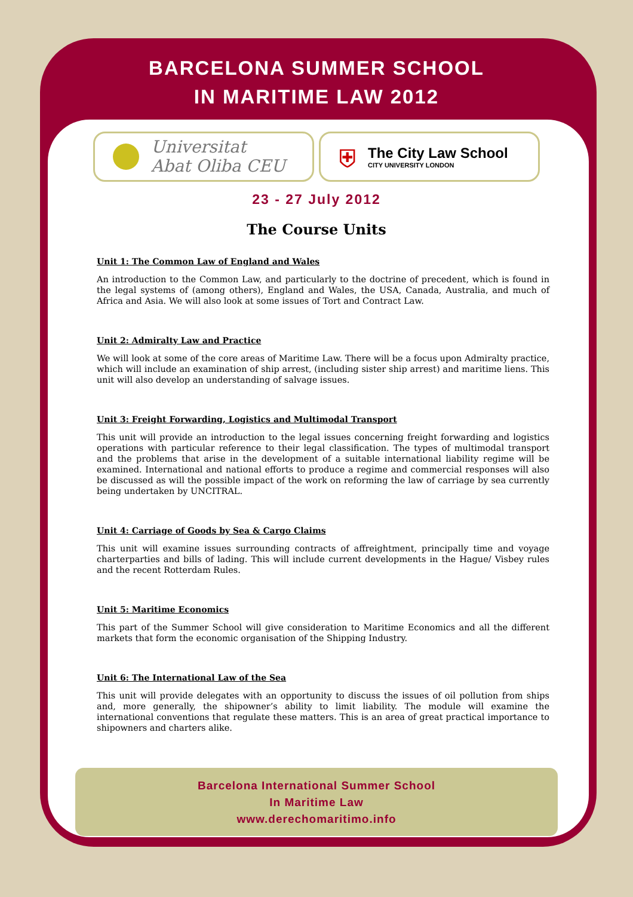BARCELONA SUMMER SCHOOL
IN MARITIME LAW 2012
Universitat
Abat Oliba CEU
⛨
The City Law School
CITY UNIVERSITY LONDON
23 - 27 July 2012
The Course Units
Unit 1: The Common Law of England and Wales
An introduction to the Common Law, and particularly to the doctrine of precedent, which is found in the legal systems of (among others), England and Wales, the USA, Canada, Australia, and much of Africa and Asia. We will also look at some issues of Tort and Contract Law.
Unit 2: Admiralty Law and Practice
We will look at some of the core areas of Maritime Law. There will be a focus upon Admiralty practice, which will include an examination of ship arrest, (including sister ship arrest) and maritime liens. This unit will also develop an understanding of salvage issues.
Unit 3: Freight Forwarding, Logistics and Multimodal Transport
This unit will provide an introduction to the legal issues concerning freight forwarding and logistics operations with particular reference to their legal classification. The types of multimodal transport and the problems that arise in the development of a suitable international liability regime will be examined. International and national efforts to produce a regime and commercial responses will also be discussed as will the possible impact of the work on reforming the law of carriage by sea currently being undertaken by UNCITRAL.
Unit 4: Carriage of Goods by Sea & Cargo Claims
This unit will examine issues surrounding contracts of affreightment, principally time and voyage charterparties and bills of lading. This will include current developments in the Hague/ Visbey rules and the recent Rotterdam Rules.
Unit 5: Maritime Economics
This part of the Summer School will give consideration to Maritime Economics and all the different markets that form the economic organisation of the Shipping Industry.
Unit 6: The International Law of the Sea
This unit will provide delegates with an opportunity to discuss the issues of oil pollution from ships and, more generally, the shipowner’s ability to limit liability. The module will examine the international conventions that regulate these matters. This is an area of great practical importance to shipowners and charters alike.
Barcelona International Summer School
In Maritime Law
www.derechomaritimo.info